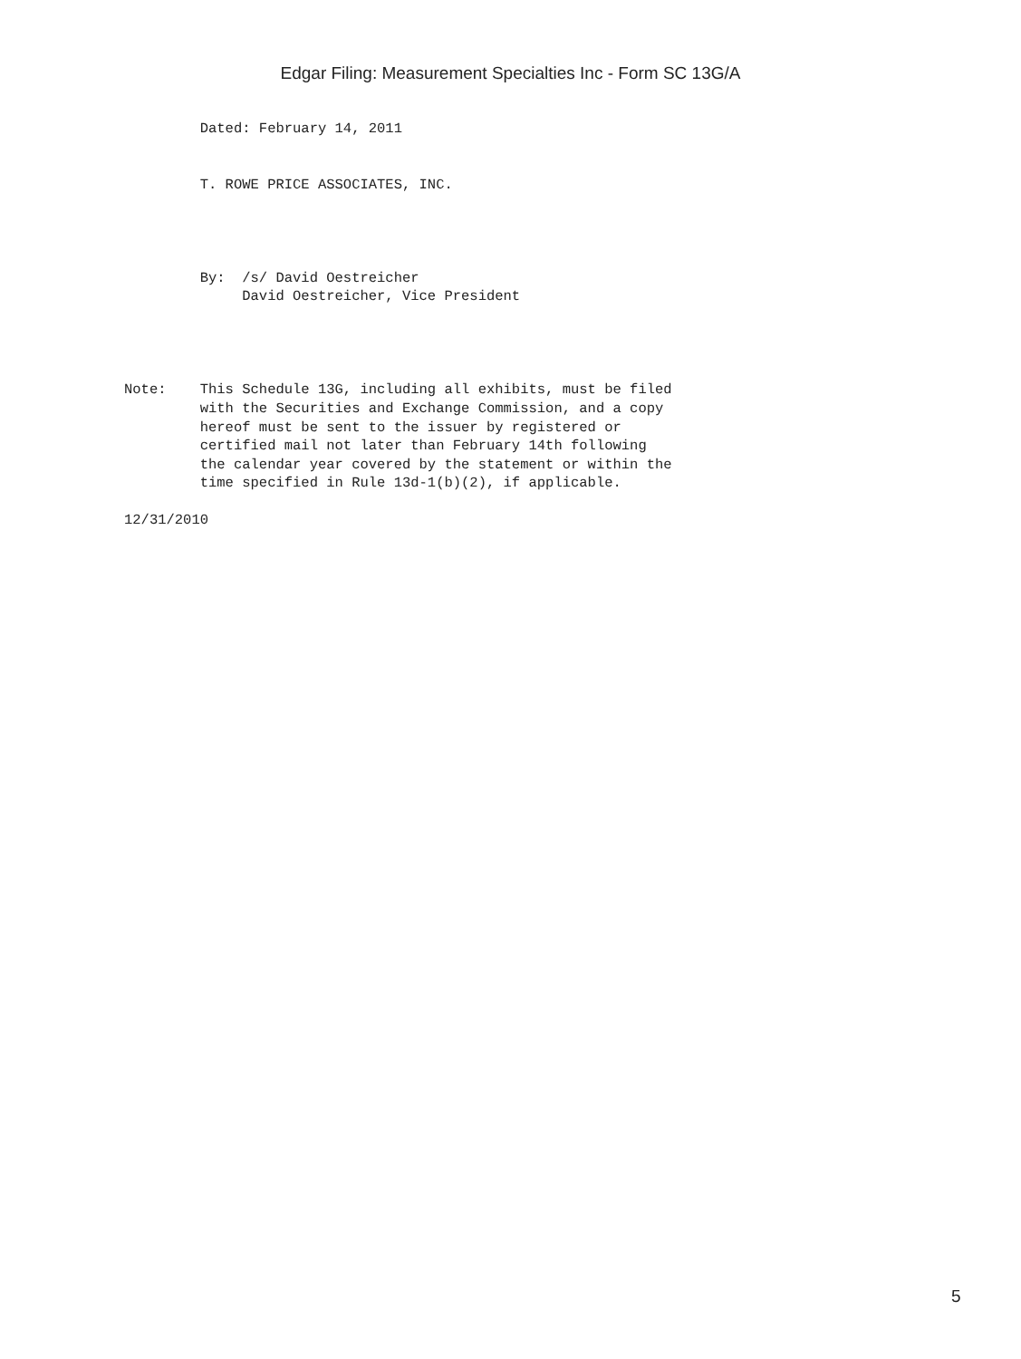Edgar Filing: Measurement Specialties Inc - Form SC 13G/A
         Dated: February 14, 2011


         T. ROWE PRICE ASSOCIATES, INC.




         By:  /s/ David Oestreicher
              David Oestreicher, Vice President




Note:    This Schedule 13G, including all exhibits, must be filed
         with the Securities and Exchange Commission, and a copy
         hereof must be sent to the issuer by registered or
         certified mail not later than February 14th following
         the calendar year covered by the statement or within the
         time specified in Rule 13d-1(b)(2), if applicable.

12/31/2010
5